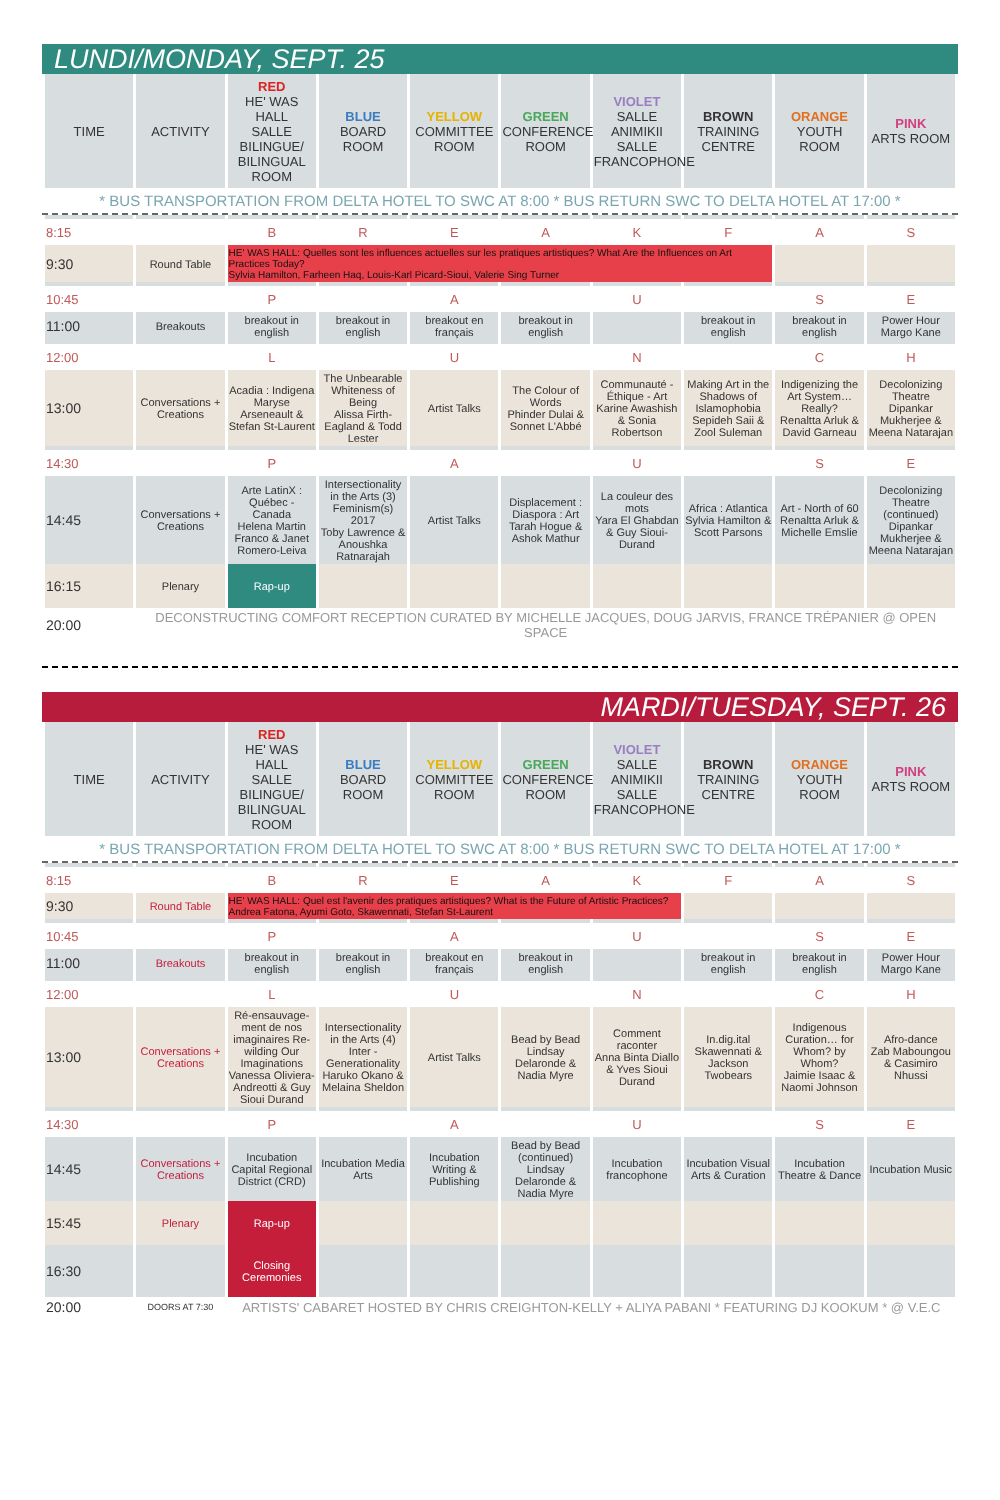LUNDI/MONDAY, SEPT. 25
| TIME | ACTIVITY | RED HE' WAS HALL SALLE BILINGUE/ BILINGUAL ROOM | BLUE BOARD ROOM | YELLOW COMMITTEE ROOM | GREEN CONFERENCE ROOM | VIOLET SALLE ANIMIKII SALLE FRANCOPHONE | BROWN TRAINING CENTRE | ORANGE YOUTH ROOM | PINK ARTS ROOM |
| --- | --- | --- | --- | --- | --- | --- | --- | --- | --- |
* BUS TRANSPORTATION FROM DELTA HOTEL TO SWC AT 8:00 * BUS RETURN SWC TO DELTA HOTEL AT 17:00 *
| 8:15 | | B | R | E | A | K | F | A | S |
| 9:30 | Round Table | HE' WAS HALL: Quelles sont les influences actuelles sur les pratiques artistiques? What Are the Influences on Art Practices Today? Sylvia Hamilton, Farheen Haq, Louis-Karl Picard-Sioui, Valerie Sing Turner | | | | | | | |
| 10:45 | | P | | A | | U | | S | E |
| 11:00 | Breakouts | breakout in english | breakout in english | breakout en français | breakout in english | | breakout in english | breakout in english | Power Hour Margo Kane |
| 12:00 | | L | | U | | N | | C | H |
| 13:00 | Conversations + Creations | Acadia : Indigena Maryse Arseneault & Stefan St-Laurent | The Unbearable Whiteness of Being Alissa Firth-Eagland & Todd Lester | Artist Talks | The Colour of Words Phinder Dulai & Sonnet L'Abbé | Communauté - Éthique - Art Karine Awashish & Sonia Robertson | Making Art in the Shadows of Islamophobia Sepideh Saii & Zool Suleman | Indigenizing the Art System… Really? Renaltta Arluk & David Garneau | Decolonizing Theatre Dipankar Mukherjee & Meena Natarajan |
| 14:30 | | P | | A | | U | | S | E |
| 14:45 | Conversations + Creations | Arte LatinX : Québec - Canada Helena Martin Franco & Janet Romero-Leiva | Intersectionality in the Arts (3) Feminism(s) 2017 Toby Lawrence & Anoushka Ratnarajah | Artist Talks | Displacement : Diaspora : Art Tarah Hogue & Ashok Mathur | La couleur des mots Yara El Ghabdan & Guy Sioui-Durand | Africa : Atlantica Sylvia Hamilton & Scott Parsons | Art - North of 60 Renaltta Arluk & Michelle Emslie | Decolonizing Theatre (continued) Dipankar Mukherjee & Meena Natarajan |
| 16:15 | Plenary | Rap-up | | | | | | | |
| 20:00 | DECONSTRUCTING COMFORT RECEPTION CURATED BY MICHELLE JACQUES, DOUG JARVIS, FRANCE TRÉPANIER @ OPEN SPACE | | | | | | | | |
MARDI/TUESDAY, SEPT. 26
| TIME | ACTIVITY | RED HE' WAS HALL SALLE BILINGUE/ BILINGUAL ROOM | BLUE BOARD ROOM | YELLOW COMMITTEE ROOM | GREEN CONFERENCE ROOM | VIOLET SALLE ANIMIKII SALLE FRANCOPHONE | BROWN TRAINING CENTRE | ORANGE YOUTH ROOM | PINK ARTS ROOM |
| --- | --- | --- | --- | --- | --- | --- | --- | --- | --- |
* BUS TRANSPORTATION FROM DELTA HOTEL TO SWC AT 8:00 * BUS RETURN SWC TO DELTA HOTEL AT 17:00 *
| 8:15 | | B | R | E | A | K | F | A | S |
| 9:30 | Round Table | HE' WAS HALL: Quel est l'avenir des pratiques artistiques? What is the Future of Artistic Practices? Andrea Fatona, Ayumi Goto, Skawennati, Stefan St-Laurent | | | | | | | |
| 10:45 | | P | | A | | U | | S | E |
| 11:00 | Breakouts | breakout in english | breakout in english | breakout en français | breakout in english | | breakout in english | breakout in english | Power Hour Margo Kane |
| 12:00 | | L | | U | | N | | C | H |
| 13:00 | Conversations + Creations | Ré-ensauvage-ment de nos imaginaires Re-wilding Our Imaginations Vanessa Oliviera-Andreotti & Guy Sioui Durand | Intersectionality in the Arts (4) Inter - Generationality Haruko Okano & Melaina Sheldon | Artist Talks | Bead by Bead Lindsay Delaronde & Nadia Myre | Comment raconter Anna Binta Diallo & Yves Sioui Durand | In.dig.ital Skawennati & Jackson Twobears | Indigenous Curation… for Whom? by Whom? Jaimie Isaac & Naomi Johnson | Afro-dance Zab Maboungou & Casimiro Nhussi |
| 14:30 | | P | | A | | U | | S | E |
| 14:45 | Conversations + Creations | Incubation Capital Regional District (CRD) | Incubation Media Arts | Incubation Writing & Publishing | Bead by Bead (continued) Lindsay Delaronde & Nadia Myre | Incubation francophone | Incubation Visual Arts & Curation | Incubation Theatre & Dance | Incubation Music |
| 15:45 | Plenary | Rap-up | | | | | | | |
| 16:30 | | Closing Ceremonies | | | | | | | |
| 20:00 | DOORS AT 7:30 | ARTISTS' CABARET HOSTED BY CHRIS CREIGHTON-KELLY + ALIYA PABANI * FEATURING DJ KOOKUM * @ V.E.C | | | | | | | |